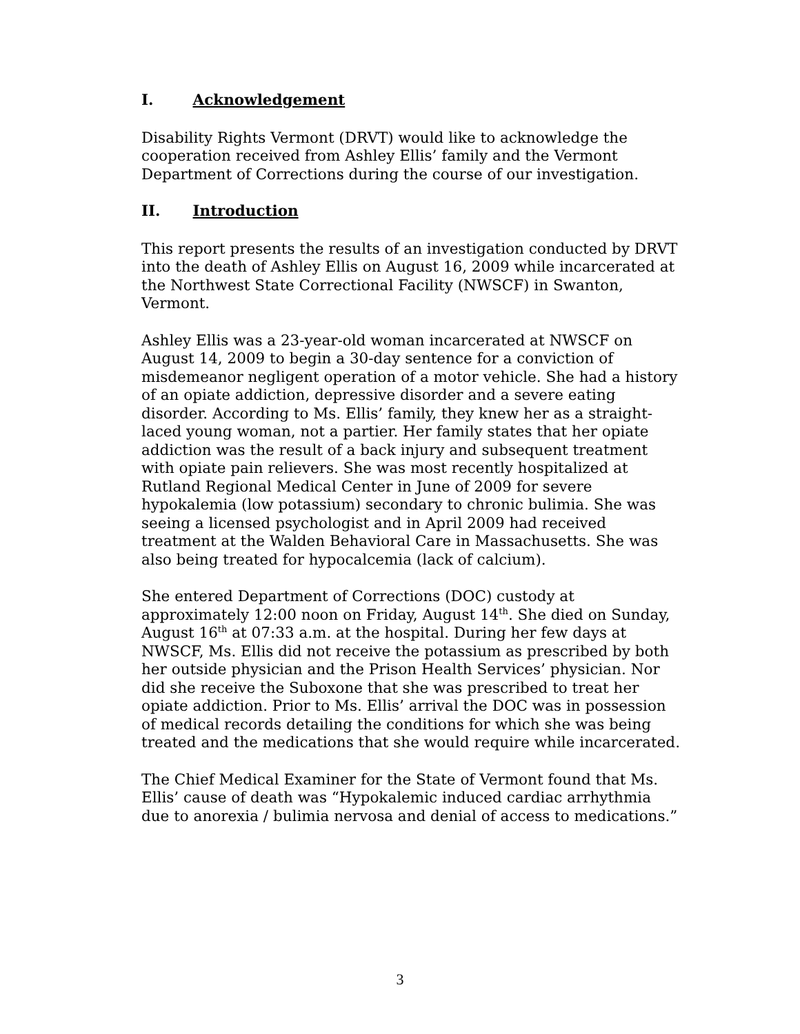I. Acknowledgement
Disability Rights Vermont (DRVT) would like to acknowledge the cooperation received from Ashley Ellis’ family and the Vermont Department of Corrections during the course of our investigation.
II. Introduction
This report presents the results of an investigation conducted by DRVT into the death of Ashley Ellis on August 16, 2009 while incarcerated at the Northwest State Correctional Facility (NWSCF) in Swanton, Vermont.
Ashley Ellis was a 23-year-old woman incarcerated at NWSCF on August 14, 2009 to begin a 30-day sentence for a conviction of misdemeanor negligent operation of a motor vehicle. She had a history of an opiate addiction, depressive disorder and a severe eating disorder. According to Ms. Ellis’ family, they knew her as a straight-laced young woman, not a partier. Her family states that her opiate addiction was the result of a back injury and subsequent treatment with opiate pain relievers. She was most recently hospitalized at Rutland Regional Medical Center in June of 2009 for severe hypokalemia (low potassium) secondary to chronic bulimia. She was seeing a licensed psychologist and in April 2009 had received treatment at the Walden Behavioral Care in Massachusetts. She was also being treated for hypocalcemia (lack of calcium).
She entered Department of Corrections (DOC) custody at approximately 12:00 noon on Friday, August 14<sup>th</sup>. She died on Sunday, August 16<sup>th</sup> at 07:33 a.m. at the hospital. During her few days at NWSCF, Ms. Ellis did not receive the potassium as prescribed by both her outside physician and the Prison Health Services’ physician. Nor did she receive the Suboxone that she was prescribed to treat her opiate addiction. Prior to Ms. Ellis’ arrival the DOC was in possession of medical records detailing the conditions for which she was being treated and the medications that she would require while incarcerated.
The Chief Medical Examiner for the State of Vermont found that Ms. Ellis’ cause of death was “Hypokalemic induced cardiac arrhythmia due to anorexia / bulimia nervosa and denial of access to medications.”
3